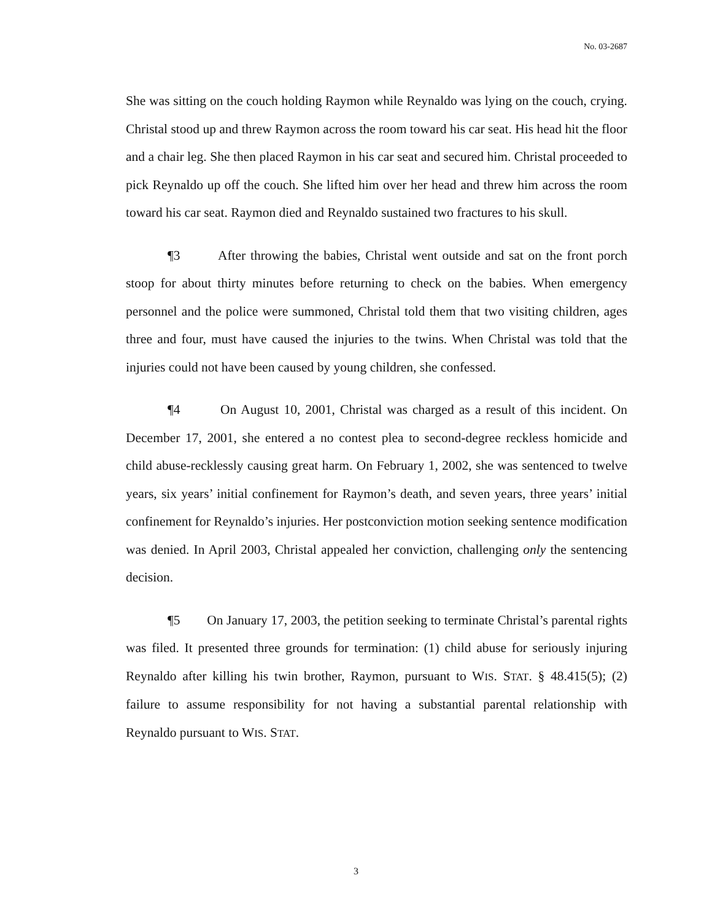No. 03-2687
She was sitting on the couch holding Raymon while Reynaldo was lying on the couch, crying. Christal stood up and threw Raymon across the room toward his car seat. His head hit the floor and a chair leg. She then placed Raymon in his car seat and secured him. Christal proceeded to pick Reynaldo up off the couch. She lifted him over her head and threw him across the room toward his car seat. Raymon died and Reynaldo sustained two fractures to his skull.
¶3 After throwing the babies, Christal went outside and sat on the front porch stoop for about thirty minutes before returning to check on the babies. When emergency personnel and the police were summoned, Christal told them that two visiting children, ages three and four, must have caused the injuries to the twins. When Christal was told that the injuries could not have been caused by young children, she confessed.
¶4 On August 10, 2001, Christal was charged as a result of this incident. On December 17, 2001, she entered a no contest plea to second-degree reckless homicide and child abuse-recklessly causing great harm. On February 1, 2002, she was sentenced to twelve years, six years’ initial confinement for Raymon’s death, and seven years, three years’ initial confinement for Reynaldo’s injuries. Her postconviction motion seeking sentence modification was denied. In April 2003, Christal appealed her conviction, challenging only the sentencing decision.
¶5 On January 17, 2003, the petition seeking to terminate Christal’s parental rights was filed. It presented three grounds for termination: (1) child abuse for seriously injuring Reynaldo after killing his twin brother, Raymon, pursuant to WIS. STAT. § 48.415(5); (2) failure to assume responsibility for not having a substantial parental relationship with Reynaldo pursuant to WIS. STAT.
3